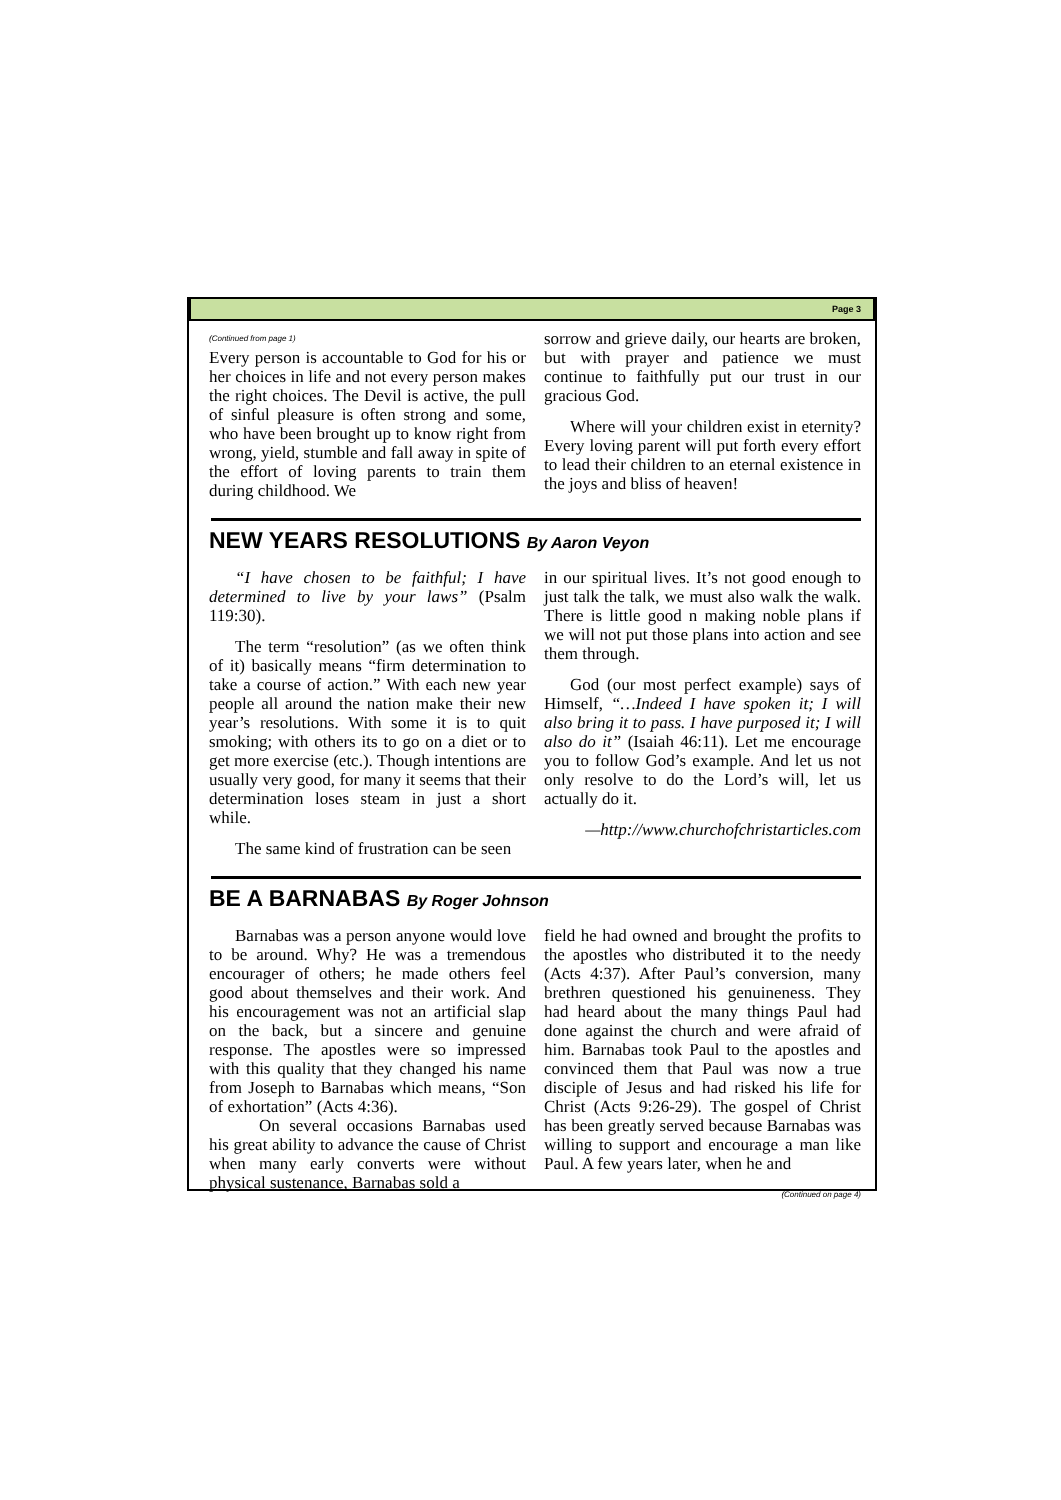Page 3
(Continued from page 1)
Every person is accountable to God for his or her choices in life and not every person makes the right choices. The Devil is active, the pull of sinful pleasure is often strong and some, who have been brought up to know right from wrong, yield, stumble and fall away in spite of the effort of loving parents to train them during childhood. We
sorrow and grieve daily, our hearts are broken, but with prayer and patience we must continue to faithfully put our trust in our gracious God.
Where will your children exist in eternity? Every loving parent will put forth every effort to lead their children to an eternal existence in the joys and bliss of heaven!
NEW YEARS RESOLUTIONS By Aaron Veyon
“I have chosen to be faithful; I have determined to live by your laws” (Psalm 119:30).
The term “resolution” (as we often think of it) basically means “firm determination to take a course of action.” With each new year people all around the nation make their new year’s resolutions. With some it is to quit smoking; with others its to go on a diet or to get more exercise (etc.). Though intentions are usually very good, for many it seems that their determination loses steam in just a short while.
The same kind of frustration can be seen
in our spiritual lives. It’s not good enough to just talk the talk, we must also walk the walk. There is little good n making noble plans if we will not put those plans into action and see them through.
God (our most perfect example) says of Himself, “…Indeed I have spoken it; I will also bring it to pass. I have purposed it; I will also do it” (Isaiah 46:11). Let me encourage you to follow God’s example. And let us not only resolve to do the Lord’s will, let us actually do it.
—http://www.churchofchristarticles.com
BE A BARNABAS By Roger Johnson
Barnabas was a person anyone would love to be around. Why? He was a tremendous encourager of others; he made others feel good about themselves and their work. And his encouragement was not an artificial slap on the back, but a sincere and genuine response. The apostles were so impressed with this quality that they changed his name from Joseph to Barnabas which means, “Son of exhortation” (Acts 4:36).
On several occasions Barnabas used his great ability to advance the cause of Christ when many early converts were without physical sustenance, Barnabas sold a
field he had owned and brought the profits to the apostles who distributed it to the needy (Acts 4:37). After Paul’s conversion, many brethren questioned his genuineness. They had heard about the many things Paul had done against the church and were afraid of him. Barnabas took Paul to the apostles and convinced them that Paul was now a true disciple of Jesus and had risked his life for Christ (Acts 9:26-29). The gospel of Christ has been greatly served because Barnabas was willing to support and encourage a man like Paul. A few years later, when he and
(Continued on page 4)